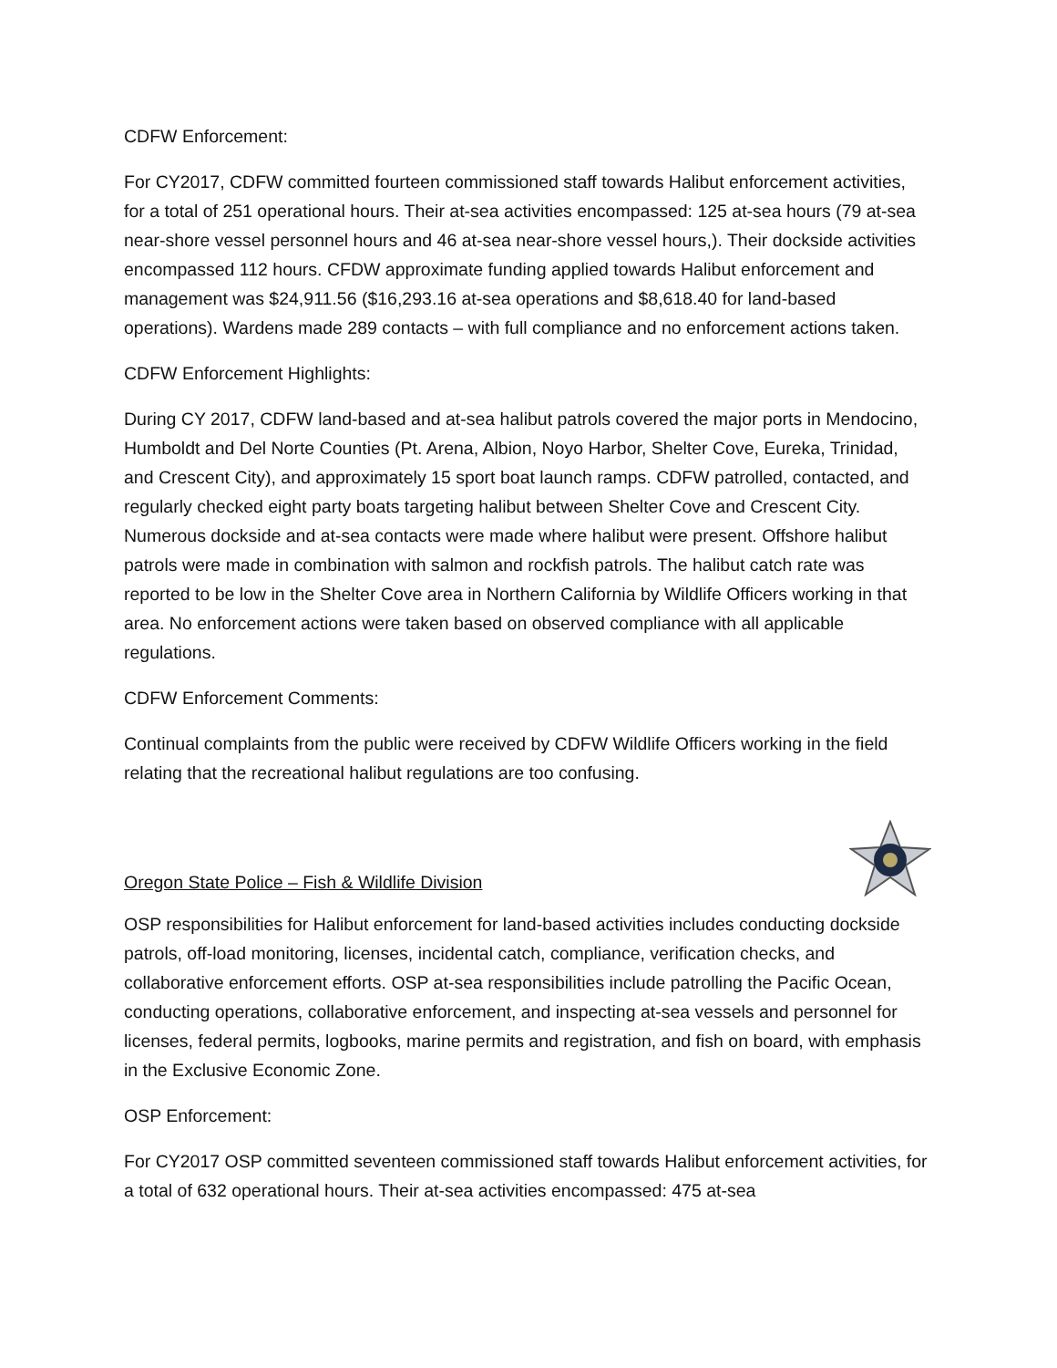CDFW Enforcement:
For CY2017, CDFW committed fourteen commissioned staff towards Halibut enforcement activities, for a total of 251 operational hours. Their at-sea activities encompassed: 125 at-sea hours (79 at-sea near-shore vessel personnel hours and 46 at-sea near-shore vessel hours,). Their dockside activities encompassed 112 hours. CFDW approximate funding applied towards Halibut enforcement and management was $24,911.56 ($16,293.16 at-sea operations and $8,618.40 for land-based operations). Wardens made 289 contacts – with full compliance and no enforcement actions taken.
CDFW Enforcement Highlights:
During CY 2017, CDFW land-based and at-sea halibut patrols covered the major ports in Mendocino, Humboldt and Del Norte Counties (Pt. Arena, Albion, Noyo Harbor, Shelter Cove, Eureka, Trinidad, and Crescent City), and approximately 15 sport boat launch ramps. CDFW patrolled, contacted, and regularly checked eight party boats targeting halibut between Shelter Cove and Crescent City. Numerous dockside and at-sea contacts were made where halibut were present. Offshore halibut patrols were made in combination with salmon and rockfish patrols. The halibut catch rate was reported to be low in the Shelter Cove area in Northern California by Wildlife Officers working in that area. No enforcement actions were taken based on observed compliance with all applicable regulations.
CDFW Enforcement Comments:
Continual complaints from the public were received by CDFW Wildlife Officers working in the field relating that the recreational halibut regulations are too confusing.
Oregon State Police – Fish & Wildlife Division
OSP responsibilities for Halibut enforcement for land-based activities includes conducting dockside patrols, off-load monitoring, licenses, incidental catch, compliance, verification checks, and collaborative enforcement efforts. OSP at-sea responsibilities include patrolling the Pacific Ocean, conducting operations, collaborative enforcement, and inspecting at-sea vessels and personnel for licenses, federal permits, logbooks, marine permits and registration, and fish on board, with emphasis in the Exclusive Economic Zone.
OSP Enforcement:
For CY2017 OSP committed seventeen commissioned staff towards Halibut enforcement activities, for a total of 632 operational hours. Their at-sea activities encompassed: 475 at-sea